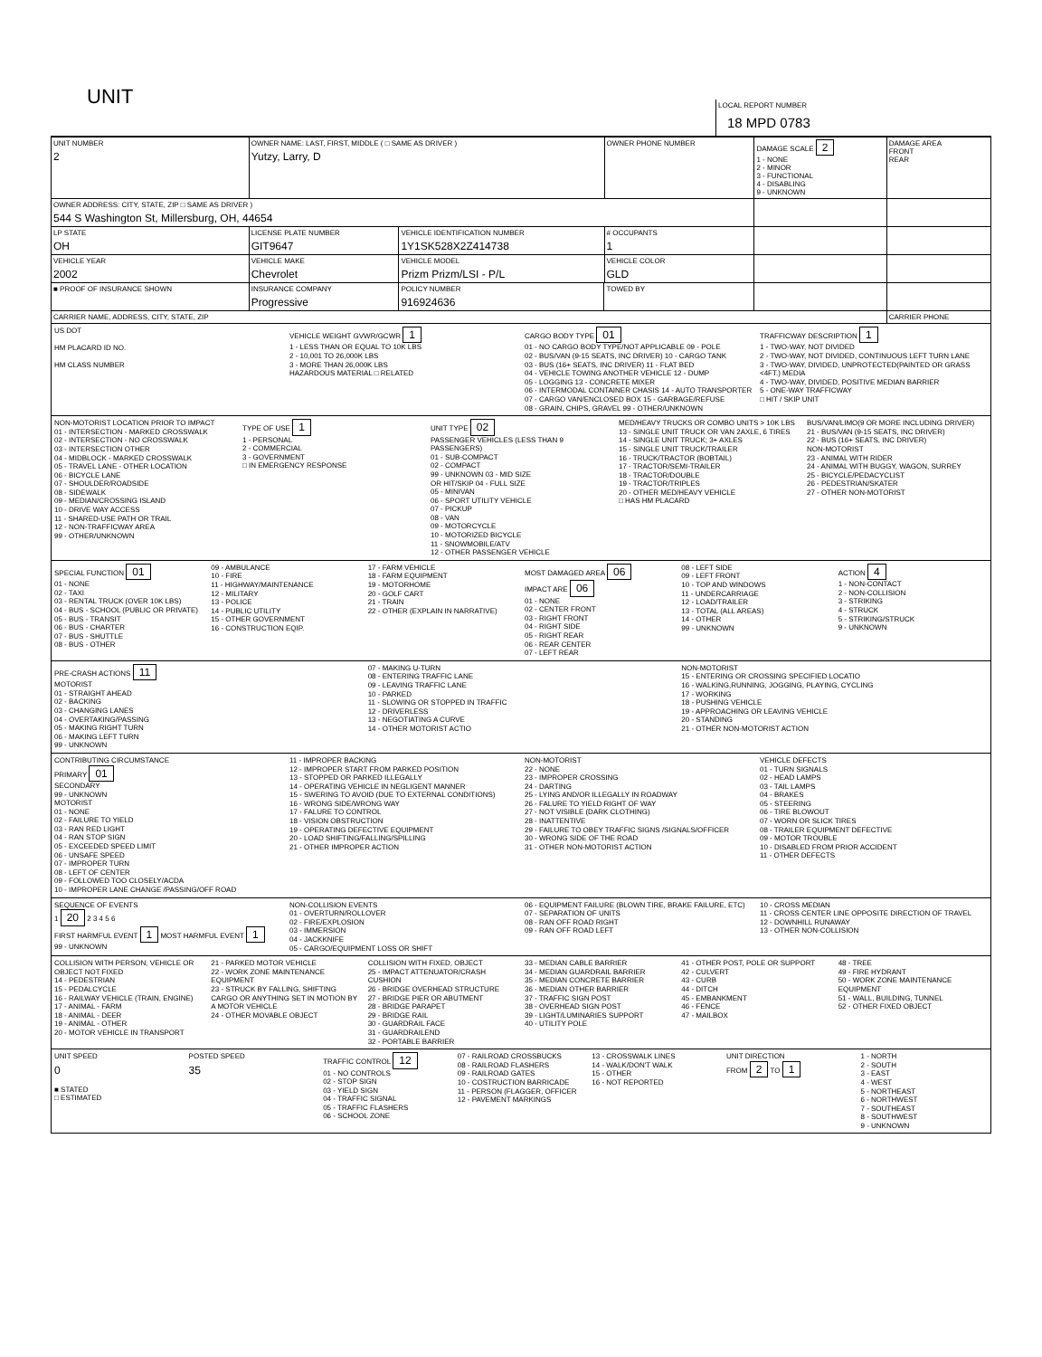UNIT
LOCAL REPORT NUMBER
18 MPD 0783
| UNIT NUMBER 2 | OWNER NAME: LAST, FIRST, MIDDLE ( □ SAME AS DRIVER ) Yutzy, Larry, D | | | OWNER PHONE NUMBER | DAMAGE SCALE 2 1 - NONE 2 - MINOR 3 - FUNCTIONAL 4 - DISABLING 9 - UNKNOWN | DAMAGE AREA FRONT REAR |
| OWNER ADDRESS: CITY, STATE, ZIP □ SAME AS DRIVER ) 544 S Washington St, Millersburg, OH, 44654 | | | | | | |
| LP STATE OH | LICENSE PLATE NUMBER GIT9647 | VEHICLE IDENTIFICATION NUMBER 1Y1SK528X2Z414738 | | # OCCUPANTS 1 | | |
| VEHICLE YEAR 2002 | VEHICLE MAKE Chevrolet | VEHICLE MODEL Prizm Prizm/LSI - P/L | | VEHICLE COLOR GLD | | |
| ■ PROOF OF INSURANCE SHOWN | INSURANCE COMPANY Progressive | POLICY NUMBER 916924636 | TOWED BY | | | |
| CARRIER NAME, ADDRESS, CITY, STATE, ZIP | | | | | | CARRIER PHONE |
US DOT
HM PLACARD ID NO.
HM CLASS NUMBER
VEHICLE WEIGHT GVWR/GCWR 1
1 - LESS THAN OR EQUAL TO 10K LBS
2 - 10,001 TO 26,000K LBS
3 - MORE THAN 26,000K LBS
HAZARDOUS MATERIAL □ RELATED
CARGO BODY TYPE 01
01 - NO CARGO BODY TYPE/NOT APPLICABLE 09 - POLE
02 - BUS/VAN (9-15 SEATS, INC DRIVER) 10 - CARGO TANK
03 - BUS (16+ SEATS, INC DRIVER) 11 - FLAT BED
04 - VEHICLE TOWING ANOTHER VEHICLE 12 - DUMP
05 - LOGGING 13 - CONCRETE MIXER
06 - INTERMODAL CONTAINER CHASIS 14 - AUTO TRANSPORTER
07 - CARGO VAN/ENCLOSED BOX 15 - GARBAGE/REFUSE
08 - GRAIN, CHIPS, GRAVEL 99 - OTHER/UNKNOWN
TRAFFICWAY DESCRIPTION 1
1 - TWO-WAY, NOT DIVIDED
2 - TWO-WAY, NOT DIVIDED, CONTINUOUS LEFT TURN LANE
3 - TWO-WAY, DIVIDED, UNPROTECTED(PAINTED OR GRASS <4FT.) MEDIA
4 - TWO-WAY, DIVIDED, POSITIVE MEDIAN BARRIER
5 - ONE-WAY TRAFFICWAY
□ HIT / SKIP UNIT
NON-MOTORIST LOCATION PRIOR TO IMPACT
01 - INTERSECTION - MARKED CROSSWALK
02 - INTERSECTION - NO CROSSWALK
03 - INTERSECTION OTHER
04 - MIDBLOCK - MARKED CROSSWALK
05 - TRAVEL LANE - OTHER LOCATION
06 - BICYCLE LANE
07 - SHOULDER/ROADSIDE
08 - SIDEWALK
09 - MEDIAN/CROSSING ISLAND
10 - DRIVE WAY ACCESS
11 - SHARED-USE PATH OR TRAIL
12 - NON-TRAFFICWAY AREA
99 - OTHER/UNKNOWN
TYPE OF USE 1
1 - PERSONAL
2 - COMMERCIAL
3 - GOVERNMENT
□ IN EMERGENCY RESPONSE
UNIT TYPE 02
PASSENGER VEHICLES (LESS THAN 9 PASSENGERS)
01 - SUB-COMPACT
02 - COMPACT
99 - UNKNOWN 03 - MID SIZE
OR HIT/SKIP 04 - FULL SIZE
05 - MINIVAN
06 - SPORT UTILITY VEHICLE
07 - PICKUP
08 - VAN
09 - MOTORCYCLE
10 - MOTORIZED BICYCLE
11 - SNOWMOBILE/ATV
12 - OTHER PASSENGER VEHICLE
MED/HEAVY TRUCKS OR COMBO UNITS > 10K LBS
13 - SINGLE UNIT TRUCK OR VAN 2AXLE, 6 TIRES
14 - SINGLE UNIT TRUCK; 3+ AXLES
15 - SINGLE UNIT TRUCK/TRAILER
16 - TRUCK/TRACTOR (BOBTAIL)
17 - TRACTOR/SEMI-TRAILER
18 - TRACTOR/DOUBLE
19 - TRACTOR/TRIPLES
20 - OTHER MED/HEAVY VEHICLE
□ HAS HM PLACARD
BUS/VAN/LIMO(9 OR MORE INCLUDING DRIVER)
21 - BUS/VAN (9-15 SEATS, INC DRIVER)
22 - BUS (16+ SEATS, INC DRIVER)
NON-MOTORIST
23 - ANIMAL WITH RIDER
24 - ANIMAL WITH BUGGY, WAGON, SURREY
25 - BICYCLE/PEDACYCLIST
26 - PEDESTRIAN/SKATER
27 - OTHER NON-MOTORIST
SPECIAL FUNCTION 01
01 - NONE
02 - TAXI
03 - RENTAL TRUCK (OVER 10K LBS)
04 - BUS - SCHOOL (PUBLIC OR PRIVATE)
05 - BUS - TRANSIT
06 - BUS - CHARTER
07 - BUS - SHUTTLE
08 - BUS - OTHER
09 - AMBULANCE
10 - FIRE
11 - HIGHWAY/MAINTENANCE
12 - MILITARY
13 - POLICE
14 - PUBLIC UTILITY
15 - OTHER GOVERNMENT
16 - CONSTRUCTION EQIP.
17 - FARM VEHICLE
18 - FARM EQUIPMENT
19 - MOTORHOME
20 - GOLF CART
21 - TRAIN
22 - OTHER (EXPLAIN IN NARRATIVE)
MOST DAMAGED AREA 06
IMPACT ARE 06
01 - NONE
02 - CENTER FRONT
03 - RIGHT FRONT
04 - RIGHT SIDE
05 - RIGHT REAR
06 - REAR CENTER
07 - LEFT REAR
08 - LEFT SIDE
09 - LEFT FRONT
10 - TOP AND WINDOWS
11 - UNDERCARRIAGE
12 - LOAD/TRAILER
13 - TOTAL (ALL AREAS)
14 - OTHER
99 - UNKNOWN
ACTION 4
1 - NON-CONTACT
2 - NON-COLLISION
3 - STRIKING
4 - STRUCK
5 - STRIKING/STRUCK
9 - UNKNOWN
PRE-CRASH ACTIONS 11
MOTORIST
01 - STRAIGHT AHEAD
02 - BACKING
03 - CHANGING LANES
04 - OVERTAKING/PASSING
05 - MAKING RIGHT TURN
06 - MAKING LEFT TURN
99 - UNKNOWN
07 - MAKING U-TURN
08 - ENTERING TRAFFIC LANE
09 - LEAVING TRAFFIC LANE
10 - PARKED
11 - SLOWING OR STOPPED IN TRAFFIC
12 - DRIVERLESS
13 - NEGOTIATING A CURVE
14 - OTHER MOTORIST ACTIO
NON-MOTORIST
15 - ENTERING OR CROSSING SPECIFIED LOCATIO
16 - WALKING,RUNNING, JOGGING, PLAYING, CYCLING
17 - WORKING
18 - PUSHING VEHICLE
19 - APPROACHING OR LEAVING VEHICLE
20 - STANDING
21 - OTHER NON-MOTORIST ACTION
CONTRIBUTING CIRCUMSTANCE
PRIMARY 01
SECONDARY
99 - UNKNOWN
MOTORIST
01 - NONE
02 - FAILURE TO YIELD
03 - RAN RED LIGHT
04 - RAN STOP SIGN
05 - EXCEEDED SPEED LIMIT
06 - UNSAFE SPEED
07 - IMPROPER TURN
08 - LEFT OF CENTER
09 - FOLLOWED TOO CLOSELY/ACDA
10 - IMPROPER LANE CHANGE /PASSING/OFF ROAD
11 - IMPROPER BACKING
12 - IMPROPER START FROM PARKED POSITION
13 - STOPPED OR PARKED ILLEGALLY
14 - OPERATING VEHICLE IN NEGLIGENT MANNER
15 - SWERING TO AVOID (DUE TO EXTERNAL CONDITIONS)
16 - WRONG SIDE/WRONG WAY
17 - FALURE TO CONTROL
18 - VISION OBSTRUCTION
19 - OPERATING DEFECTIVE EQUIPMENT
20 - LOAD SHIFTING/FALLING/SPILLING
21 - OTHER IMPROPER ACTION
NON-MOTORIST
22 - NONE
23 - IMPROPER CROSSING
24 - DARTING
25 - LYING AND/OR ILLEGALLY IN ROADWAY
26 - FALURE TO YIELD RIGHT OF WAY
27 - NOT VISIBLE (DARK CLOTHING)
28 - INATTENTIVE
29 - FAILURE TO OBEY TRAFFIC SIGNS /SIGNALS/OFFICER
30 - WRONG SIDE OF THE ROAD
31 - OTHER NON-MOTORIST ACTION
VEHICLE DEFECTS
01 - TURN SIGNALS
02 - HEAD LAMPS
03 - TAIL LAMPS
04 - BRAKES
05 - STEERING
06 - TIRE BLOWOUT
07 - WORN OR SLICK TIRES
08 - TRAILER EQUIPMENT DEFECTIVE
09 - MOTOR TROUBLE
10 - DISABLED FROM PRIOR ACCIDENT
11 - OTHER DEFECTS
SEQUENCE OF EVENTS
1 20 2 3 4 5 6
FIRST HARMFUL EVENT 1 MOST HARMFUL EVENT 1
99 - UNKNOWN
NON-COLLISION EVENTS
01 - OVERTURN/ROLLOVER
02 - FIRE/EXPLOSION
03 - IMMERSION
04 - JACKKNIFE
05 - CARGO/EQUIPMENT LOSS OR SHIFT
06 - EQUIPMENT FAILURE (BLOWN TIRE, BRAKE FAILURE, ETC)
07 - SEPARATION OF UNITS
08 - RAN OFF ROAD RIGHT
09 - RAN OFF ROAD LEFT
10 - CROSS MEDIAN
11 - CROSS CENTER LINE OPPOSITE DIRECTION OF TRAVEL
12 - DOWNHILL RUNAWAY
13 - OTHER NON-COLLISION
COLLISION WITH PERSON, VEHICLE OR OBJECT NOT FIXED
14 - PEDESTRIAN
15 - PEDALCYCLE
16 - RAILWAY VEHICLE (TRAIN, ENGINE)
17 - ANIMAL - FARM
18 - ANIMAL - DEER
19 - ANIMAL - OTHER
20 - MOTOR VEHICLE IN TRANSPORT
21 - PARKED MOTOR VEHICLE
22 - WORK ZONE MAINTENANCE EQUIPMENT
23 - STRUCK BY FALLING, SHIFTING CARGO OR ANYTHING SET IN MOTION BY A MOTOR VEHICLE
24 - OTHER MOVABLE OBJECT
COLLISION WITH FIXED, OBJECT
25 - IMPACT ATTENUATOR/CRASH CUSHION
26 - BRIDGE OVERHEAD STRUCTURE
27 - BRIDGE PIER OR ABUTMENT
28 - BRIDGE PARAPET
29 - BRIDGE RAIL
30 - GUARDRAIL FACE
31 - GUARDRAILEND
32 - PORTABLE BARRIER
33 - MEDIAN CABLE BARRIER
34 - MEDIAN GUARDRAIL BARRIER
35 - MEDIAN CONCRETE BARRIER
36 - MEDIAN OTHER BARRIER
37 - TRAFFIC SIGN POST
38 - OVERHEAD SIGN POST
39 - LIGHT/LUMINARIES SUPPORT
40 - UTILITY POLE
41 - OTHER POST, POLE OR SUPPORT
42 - CULVERT
43 - CURB
44 - DITCH
45 - EMBANKMENT
46 - FENCE
47 - MAILBOX
48 - TREE
49 - FIRE HYDRANT
50 - WORK ZONE MAINTENANCE EQUIPMENT
51 - WALL, BUILDING, TUNNEL
52 - OTHER FIXED OBJECT
UNIT SPEED
0
■ STATED
□ ESTIMATED
POSTED SPEED
35
TRAFFIC CONTROL 12
01 - NO CONTROLS
02 - STOP SIGN
03 - YIELD SIGN
04 - TRAFFIC SIGNAL
05 - TRAFFIC FLASHERS
06 - SCHOOL ZONE
07 - RAILROAD CROSSBUCKS
08 - RAILROAD FLASHERS
09 - RAILROAD GATES
10 - COSTRUCTION BARRICADE
11 - PERSON (FLAGGER, OFFICER
12 - PAVEMENT MARKINGS
13 - CROSSWALK LINES
14 - WALK/DON'T WALK
15 - OTHER
16 - NOT REPORTED
UNIT DIRECTION
FROM 2 TO 1
1 - NORTH
2 - SOUTH
3 - EAST
4 - WEST
5 - NORTHEAST
6 - NORTHWEST
7 - SOUTHEAST
8 - SOUTHWEST
9 - UNKNOWN